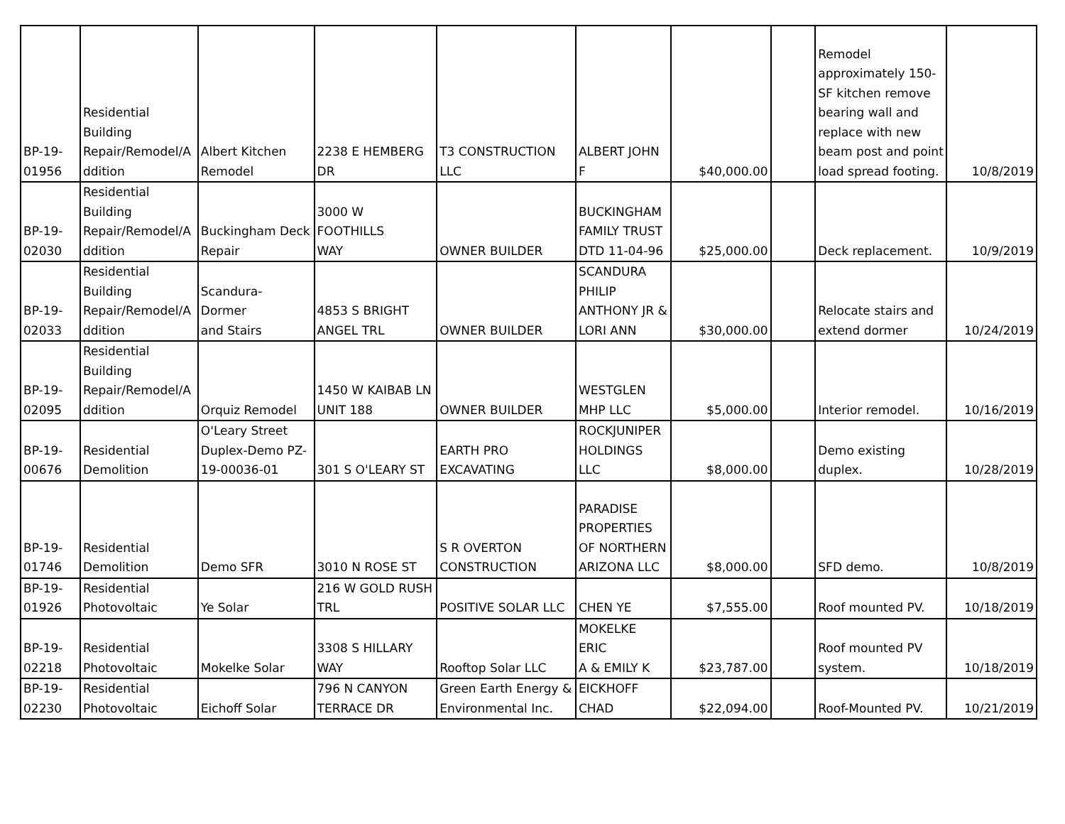| BP-19- 01956 | Residential Building Repair/Remodel/A ddition | Albert Kitchen Remodel | 2238 E HEMBERG DR | T3 CONSTRUCTION LLC | ALBERT JOHN F | $40,000.00 | | Remodel approximately 150- SF kitchen remove bearing wall and replace with new beam post and point load spread footing. | 10/8/2019 |
| BP-19- 02030 | Residential Building Repair/Remodel/A ddition | Buckingham Deck Repair | 3000 W FOOTHILLS WAY | OWNER BUILDER | BUCKINGHAM FAMILY TRUST DTD 11-04-96 | $25,000.00 | | Deck replacement. | 10/9/2019 |
| BP-19- 02033 | Residential Building Repair/Remodel/A ddition | Scandura- Dormer and Stairs | 4853 S BRIGHT ANGEL TRL | OWNER BUILDER | SCANDURA PHILIP ANTHONY JR & LORI ANN | $30,000.00 | | Relocate stairs and extend dormer | 10/24/2019 |
| BP-19- 02095 | Residential Building Repair/Remodel/A ddition | Orquiz Remodel | 1450 W KAIBAB LN UNIT 188 | OWNER BUILDER | WESTGLEN MHP LLC | $5,000.00 | | Interior remodel. | 10/16/2019 |
| BP-19- 00676 | Residential Demolition | O'Leary Street Duplex-Demo PZ- 19-00036-01 | 301 S O'LEARY ST | EARTH PRO EXCAVATING | ROCKJUNIPER HOLDINGS LLC | $8,000.00 | | Demo existing duplex. | 10/28/2019 |
| BP-19- 01746 | Residential Demolition | Demo SFR | 3010 N ROSE ST | S R OVERTON CONSTRUCTION | PARADISE PROPERTIES OF NORTHERN ARIZONA LLC | $8,000.00 | | SFD demo. | 10/8/2019 |
| BP-19- 01926 | Residential Photovoltaic | Ye Solar | 216 W GOLD RUSH TRL | POSITIVE SOLAR LLC | CHEN YE | $7,555.00 | | Roof mounted PV. | 10/18/2019 |
| BP-19- 02218 | Residential Photovoltaic | Mokelke Solar | 3308 S HILLARY WAY | Rooftop Solar LLC | MOKELKE ERIC A & EMILY K | $23,787.00 | | Roof mounted PV system. | 10/18/2019 |
| BP-19- 02230 | Residential Photovoltaic | Eichoff Solar | 796 N CANYON TERRACE DR | Green Earth Energy & Environmental Inc. | EICKHOFF CHAD | $22,094.00 | | Roof-Mounted PV. | 10/21/2019 |